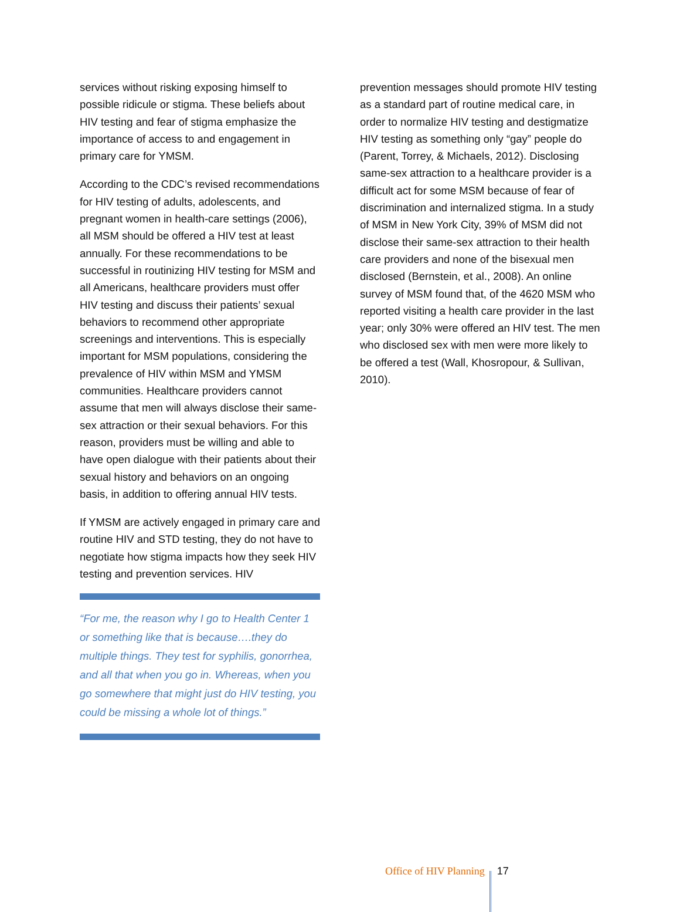services without risking exposing himself to possible ridicule or stigma. These beliefs about HIV testing and fear of stigma emphasize the importance of access to and engagement in primary care for YMSM.
According to the CDC’s revised recommendations for HIV testing of adults, adolescents, and pregnant women in health-care settings (2006), all MSM should be offered a HIV test at least annually. For these recommendations to be successful in routinizing HIV testing for MSM and all Americans, healthcare providers must offer HIV testing and discuss their patients’ sexual behaviors to recommend other appropriate screenings and interventions. This is especially important for MSM populations, considering the prevalence of HIV within MSM and YMSM communities. Healthcare providers cannot assume that men will always disclose their same-sex attraction or their sexual behaviors. For this reason, providers must be willing and able to have open dialogue with their patients about their sexual history and behaviors on an ongoing basis, in addition to offering annual HIV tests.
If YMSM are actively engaged in primary care and routine HIV and STD testing, they do not have to negotiate how stigma impacts how they seek HIV testing and prevention services. HIV
“For me, the reason why I go to Health Center 1 or something like that is because….they do multiple things. They test for syphilis, gonorrhea, and all that when you go in. Whereas, when you go somewhere that might just do HIV testing, you could be missing a whole lot of things.”
prevention messages should promote HIV testing as a standard part of routine medical care, in order to normalize HIV testing and destigmatize HIV testing as something only “gay” people do (Parent, Torrey, & Michaels, 2012). Disclosing same-sex attraction to a healthcare provider is a difficult act for some MSM because of fear of discrimination and internalized stigma. In a study of MSM in New York City, 39% of MSM did not disclose their same-sex attraction to their health care providers and none of the bisexual men disclosed (Bernstein, et al., 2008). An online survey of MSM found that, of the 4620 MSM who reported visiting a health care provider in the last year; only 30% were offered an HIV test. The men who disclosed sex with men were more likely to be offered a test (Wall, Khosropour, & Sullivan, 2010).
Office of HIV Planning 17